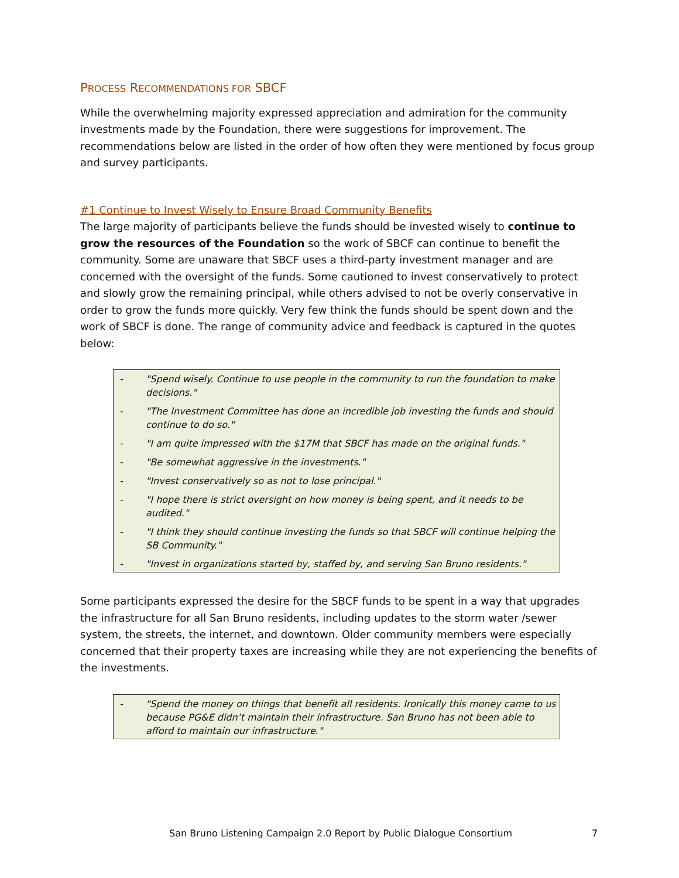PROCESS RECOMMENDATIONS FOR SBCF
While the overwhelming majority expressed appreciation and admiration for the community investments made by the Foundation, there were suggestions for improvement. The recommendations below are listed in the order of how often they were mentioned by focus group and survey participants.
#1 Continue to Invest Wisely to Ensure Broad Community Benefits
The large majority of participants believe the funds should be invested wisely to continue to grow the resources of the Foundation so the work of SBCF can continue to benefit the community. Some are unaware that SBCF uses a third-party investment manager and are concerned with the oversight of the funds. Some cautioned to invest conservatively to protect and slowly grow the remaining principal, while others advised to not be overly conservative in order to grow the funds more quickly. Very few think the funds should be spent down and the work of SBCF is done. The range of community advice and feedback is captured in the quotes below:
- "Spend wisely. Continue to use people in the community to run the foundation to make decisions."
- "The Investment Committee has done an incredible job investing the funds and should continue to do so."
- "I am quite impressed with the $17M that SBCF has made on the original funds."
- "Be somewhat aggressive in the investments."
- "Invest conservatively so as not to lose principal."
- "I hope there is strict oversight on how money is being spent, and it needs to be audited."
- "I think they should continue investing the funds so that SBCF will continue helping the SB Community."
- "Invest in organizations started by, staffed by, and serving San Bruno residents."
Some participants expressed the desire for the SBCF funds to be spent in a way that upgrades the infrastructure for all San Bruno residents, including updates to the storm water /sewer system, the streets, the internet, and downtown. Older community members were especially concerned that their property taxes are increasing while they are not experiencing the benefits of the investments.
- "Spend the money on things that benefit all residents. Ironically this money came to us because PG&E didn’t maintain their infrastructure. San Bruno has not been able to afford to maintain our infrastructure."
San Bruno Listening Campaign 2.0 Report by Public Dialogue Consortium
7